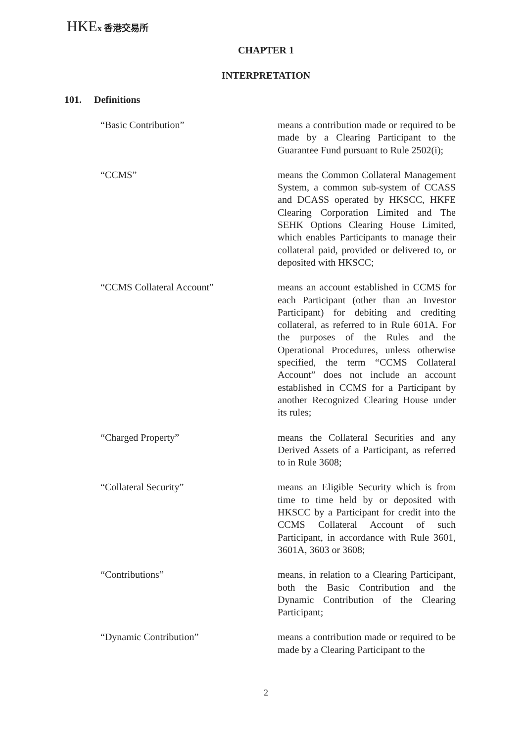HKEx 香港交易所
CHAPTER 1
INTERPRETATION
101. Definitions
“Basic Contribution” means a contribution made or required to be made by a Clearing Participant to the Guarantee Fund pursuant to Rule 2502(i);
“CCMS” means the Common Collateral Management System, a common sub-system of CCASS and DCASS operated by HKSCC, HKFE Clearing Corporation Limited and The SEHK Options Clearing House Limited, which enables Participants to manage their collateral paid, provided or delivered to, or deposited with HKSCC;
“CCMS Collateral Account” means an account established in CCMS for each Participant (other than an Investor Participant) for debiting and crediting collateral, as referred to in Rule 601A. For the purposes of the Rules and the Operational Procedures, unless otherwise specified, the term “CCMS Collateral Account” does not include an account established in CCMS for a Participant by another Recognized Clearing House under its rules;
“Charged Property” means the Collateral Securities and any Derived Assets of a Participant, as referred to in Rule 3608;
“Collateral Security” means an Eligible Security which is from time to time held by or deposited with HKSCC by a Participant for credit into the CCMS Collateral Account of such Participant, in accordance with Rule 3601, 3601A, 3603 or 3608;
“Contributions” means, in relation to a Clearing Participant, both the Basic Contribution and the Dynamic Contribution of the Clearing Participant;
“Dynamic Contribution” means a contribution made or required to be made by a Clearing Participant to the
2